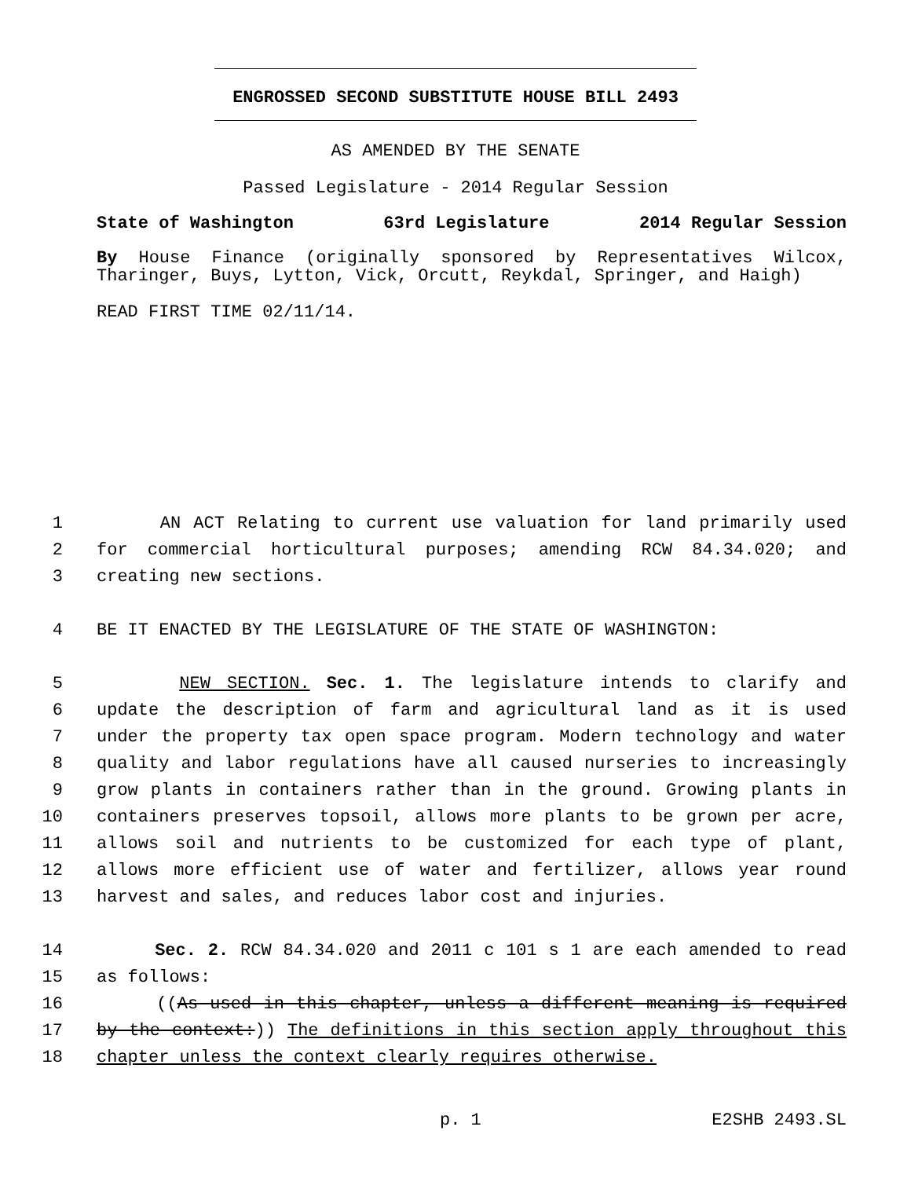ENGROSSED SECOND SUBSTITUTE HOUSE BILL 2493
AS AMENDED BY THE SENATE
Passed Legislature - 2014 Regular Session
State of Washington 63rd Legislature 2014 Regular Session
By House Finance (originally sponsored by Representatives Wilcox, Tharinger, Buys, Lytton, Vick, Orcutt, Reykdal, Springer, and Haigh)
READ FIRST TIME 02/11/14.
1 AN ACT Relating to current use valuation for land primarily used
2 for commercial horticultural purposes; amending RCW 84.34.020; and
3 creating new sections.
4 BE IT ENACTED BY THE LEGISLATURE OF THE STATE OF WASHINGTON:
5 NEW SECTION. Sec. 1. The legislature intends to clarify and
6 update the description of farm and agricultural land as it is used
7 under the property tax open space program. Modern technology and water
8 quality and labor regulations have all caused nurseries to increasingly
9 grow plants in containers rather than in the ground. Growing plants in
10 containers preserves topsoil, allows more plants to be grown per acre,
11 allows soil and nutrients to be customized for each type of plant,
12 allows more efficient use of water and fertilizer, allows year round
13 harvest and sales, and reduces labor cost and injuries.
14 Sec. 2. RCW 84.34.020 and 2011 c 101 s 1 are each amended to read
15 as follows:
16 ((As used in this chapter, unless a different meaning is required
17 by the context:)) The definitions in this section apply throughout this
18 chapter unless the context clearly requires otherwise.
p. 1 E2SHB 2493.SL